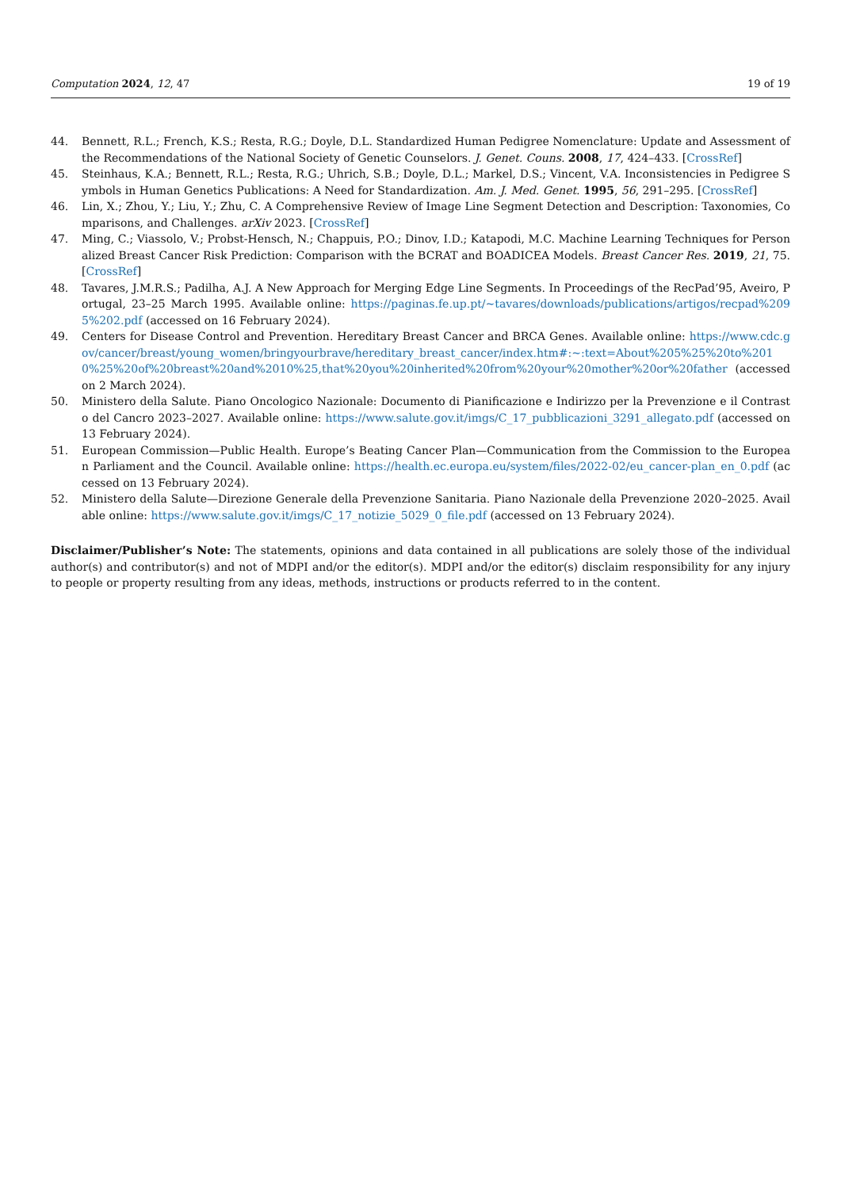Computation 2024, 12, 47 19 of 19
44. Bennett, R.L.; French, K.S.; Resta, R.G.; Doyle, D.L. Standardized Human Pedigree Nomenclature: Update and Assessment of the Recommendations of the National Society of Genetic Counselors. J. Genet. Couns. 2008, 17, 424–433. [CrossRef]
45. Steinhaus, K.A.; Bennett, R.L.; Resta, R.G.; Uhrich, S.B.; Doyle, D.L.; Markel, D.S.; Vincent, V.A. Inconsistencies in Pedigree Symbols in Human Genetics Publications: A Need for Standardization. Am. J. Med. Genet. 1995, 56, 291–295. [CrossRef]
46. Lin, X.; Zhou, Y.; Liu, Y.; Zhu, C. A Comprehensive Review of Image Line Segment Detection and Description: Taxonomies, Comparisons, and Challenges. arXiv 2023. [CrossRef]
47. Ming, C.; Viassolo, V.; Probst-Hensch, N.; Chappuis, P.O.; Dinov, I.D.; Katapodi, M.C. Machine Learning Techniques for Personalized Breast Cancer Risk Prediction: Comparison with the BCRAT and BOADICEA Models. Breast Cancer Res. 2019, 21, 75. [CrossRef]
48. Tavares, J.M.R.S.; Padilha, A.J. A New Approach for Merging Edge Line Segments. In Proceedings of the RecPad’95, Aveiro, Portugal, 23–25 March 1995. Available online: https://paginas.fe.up.pt/~tavares/downloads/publications/artigos/recpad%2095%202.pdf (accessed on 16 February 2024).
49. Centers for Disease Control and Prevention. Hereditary Breast Cancer and BRCA Genes. Available online: https://www.cdc.gov/cancer/breast/young_women/bringyourbrave/hereditary_breast_cancer/index.htm#:~:text=About%205%25%20to%2010%25%20of%20breast%20and%2010%25,that%20you%20inherited%20from%20your%20mother%20or%20father (accessed on 2 March 2024).
50. Ministero della Salute. Piano Oncologico Nazionale: Documento di Pianificazione e Indirizzo per la Prevenzione e il Contrasto del Cancro 2023–2027. Available online: https://www.salute.gov.it/imgs/C_17_pubblicazioni_3291_allegato.pdf (accessed on 13 February 2024).
51. European Commission—Public Health. Europe’s Beating Cancer Plan—Communication from the Commission to the European Parliament and the Council. Available online: https://health.ec.europa.eu/system/files/2022-02/eu_cancer-plan_en_0.pdf (accessed on 13 February 2024).
52. Ministero della Salute—Direzione Generale della Prevenzione Sanitaria. Piano Nazionale della Prevenzione 2020–2025. Available online: https://www.salute.gov.it/imgs/C_17_notizie_5029_0_file.pdf (accessed on 13 February 2024).
Disclaimer/Publisher’s Note: The statements, opinions and data contained in all publications are solely those of the individual author(s) and contributor(s) and not of MDPI and/or the editor(s). MDPI and/or the editor(s) disclaim responsibility for any injury to people or property resulting from any ideas, methods, instructions or products referred to in the content.